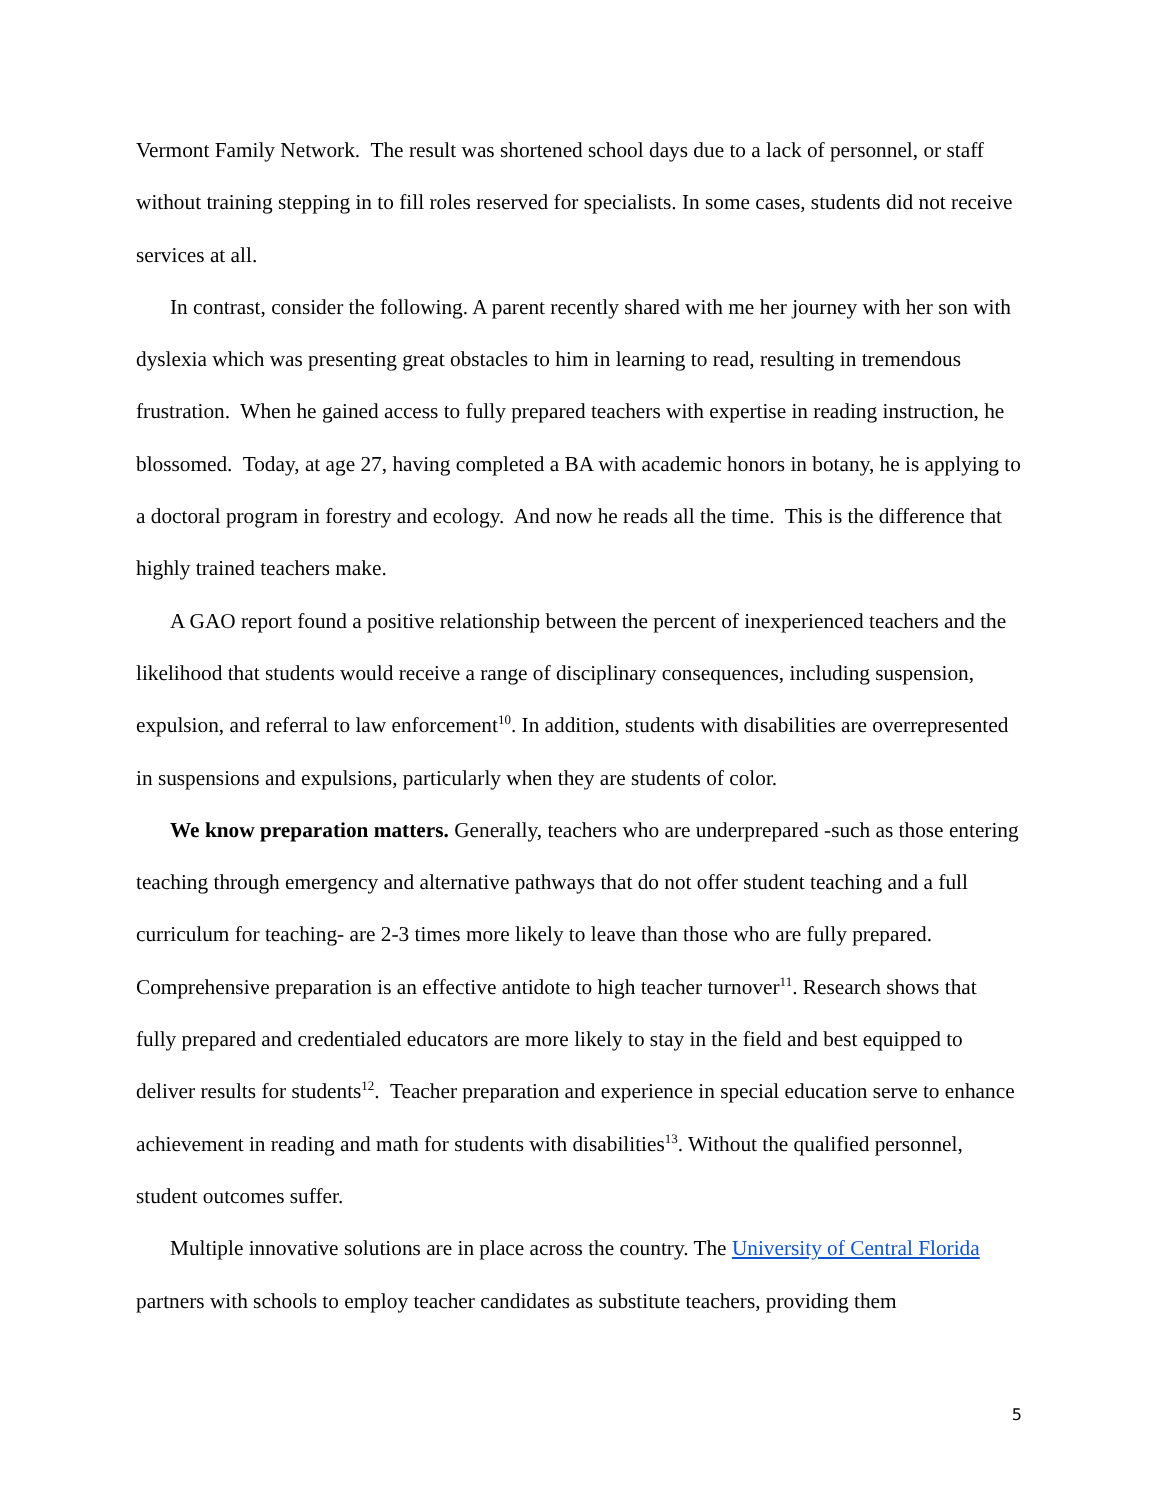Vermont Family Network. The result was shortened school days due to a lack of personnel, or staff without training stepping in to fill roles reserved for specialists. In some cases, students did not receive services at all.
In contrast, consider the following. A parent recently shared with me her journey with her son with dyslexia which was presenting great obstacles to him in learning to read, resulting in tremendous frustration. When he gained access to fully prepared teachers with expertise in reading instruction, he blossomed. Today, at age 27, having completed a BA with academic honors in botany, he is applying to a doctoral program in forestry and ecology. And now he reads all the time. This is the difference that highly trained teachers make.
A GAO report found a positive relationship between the percent of inexperienced teachers and the likelihood that students would receive a range of disciplinary consequences, including suspension, expulsion, and referral to law enforcement<sup>10</sup>. In addition, students with disabilities are overrepresented in suspensions and expulsions, particularly when they are students of color.
We know preparation matters. Generally, teachers who are underprepared -such as those entering teaching through emergency and alternative pathways that do not offer student teaching and a full curriculum for teaching- are 2-3 times more likely to leave than those who are fully prepared. Comprehensive preparation is an effective antidote to high teacher turnover<sup>11</sup>. Research shows that fully prepared and credentialed educators are more likely to stay in the field and best equipped to deliver results for students<sup>12</sup>. Teacher preparation and experience in special education serve to enhance achievement in reading and math for students with disabilities<sup>13</sup>. Without the qualified personnel, student outcomes suffer.
Multiple innovative solutions are in place across the country. The University of Central Florida partners with schools to employ teacher candidates as substitute teachers, providing them
5